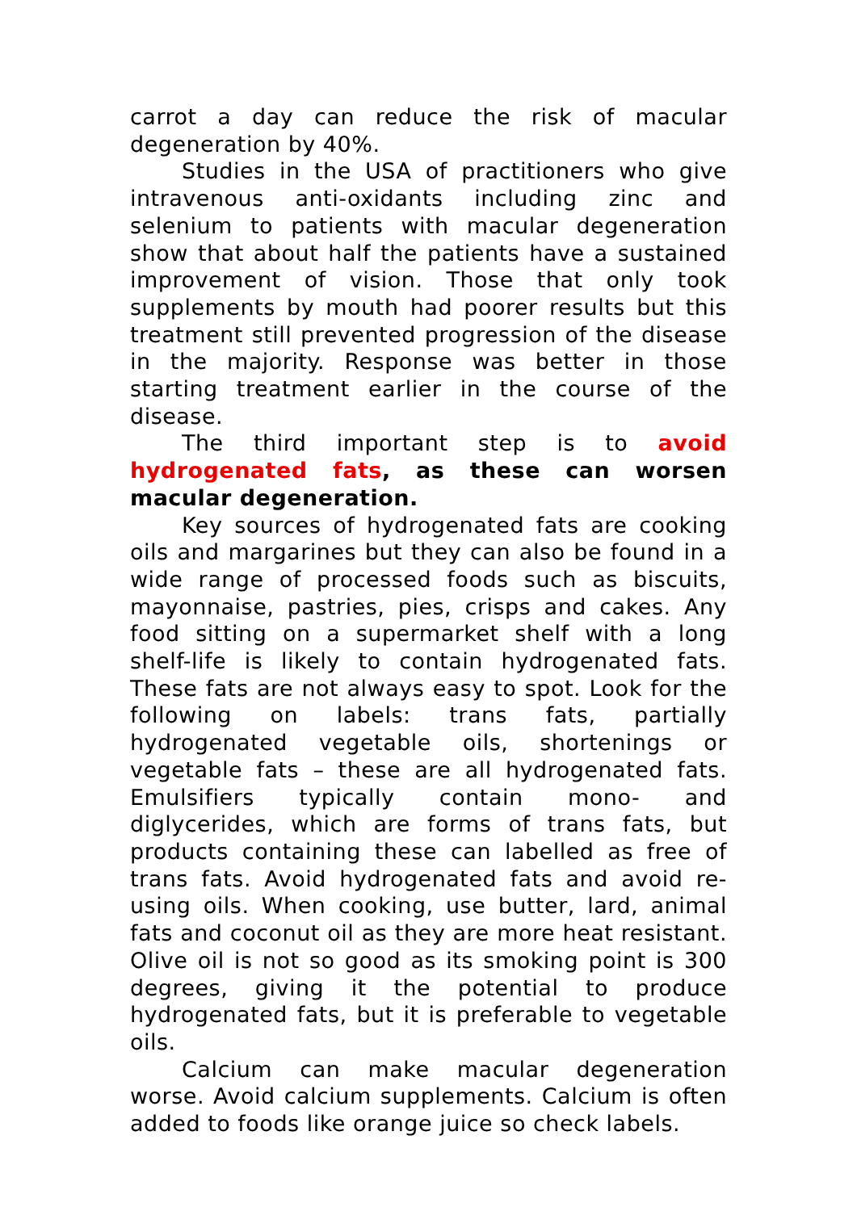carrot a day can reduce the risk of macular degeneration by 40%.
Studies in the USA of practitioners who give intravenous anti-oxidants including zinc and selenium to patients with macular degeneration show that about half the patients have a sustained improvement of vision. Those that only took supplements by mouth had poorer results but this treatment still prevented progression of the disease in the majority. Response was better in those starting treatment earlier in the course of the disease.
The third important step is to avoid hydrogenated fats, as these can worsen macular degeneration.
Key sources of hydrogenated fats are cooking oils and margarines but they can also be found in a wide range of processed foods such as biscuits, mayonnaise, pastries, pies, crisps and cakes. Any food sitting on a supermarket shelf with a long shelf-life is likely to contain hydrogenated fats. These fats are not always easy to spot. Look for the following on labels: trans fats, partially hydrogenated vegetable oils, shortenings or vegetable fats – these are all hydrogenated fats. Emulsifiers typically contain mono- and diglycerides, which are forms of trans fats, but products containing these can labelled as free of trans fats. Avoid hydrogenated fats and avoid re-using oils. When cooking, use butter, lard, animal fats and coconut oil as they are more heat resistant. Olive oil is not so good as its smoking point is 300 degrees, giving it the potential to produce hydrogenated fats, but it is preferable to vegetable oils.
Calcium can make macular degeneration worse. Avoid calcium supplements. Calcium is often added to foods like orange juice so check labels.